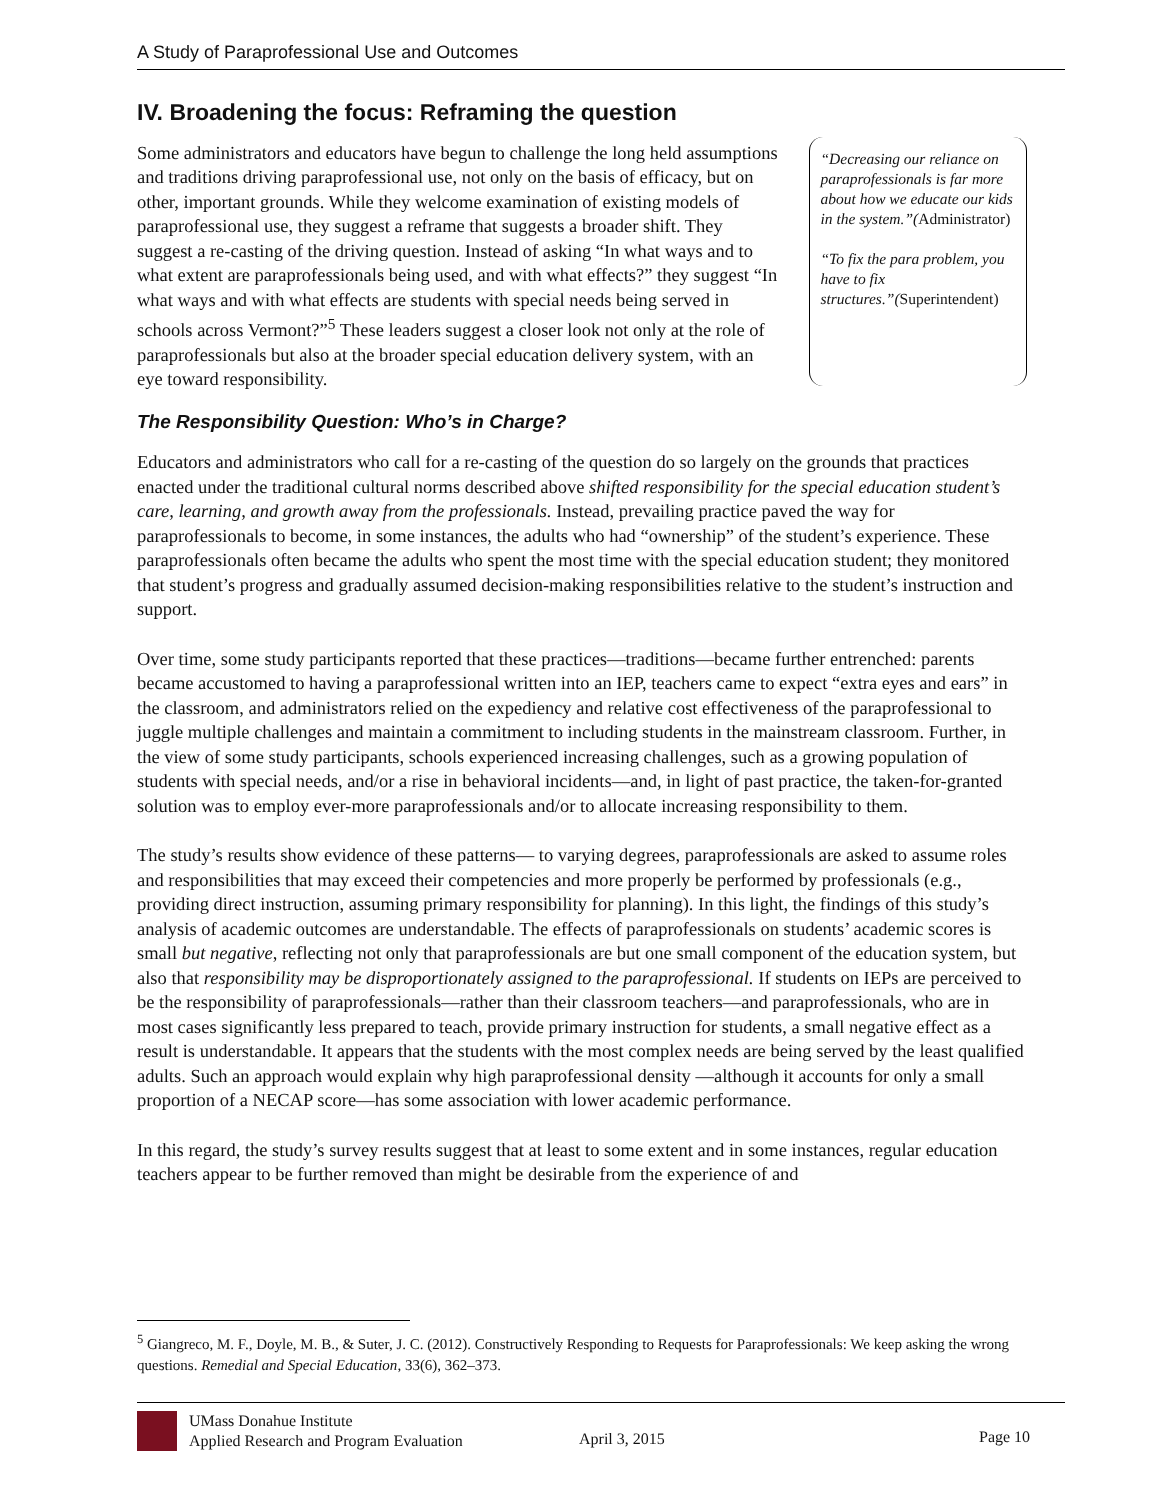A Study of Paraprofessional Use and Outcomes
IV. Broadening the focus: Reframing the question
Some administrators and educators have begun to challenge the long held assumptions and traditions driving paraprofessional use, not only on the basis of efficacy, but on other, important grounds. While they welcome examination of existing models of paraprofessional use, they suggest a reframe that suggests a broader shift. They suggest a re-casting of the driving question. Instead of asking “In what ways and to what extent are paraprofessionals being used, and with what effects?” they suggest “In what ways and with what effects are students with special needs being served in schools across Vermont?”<sup>5</sup> These leaders suggest a closer look not only at the role of paraprofessionals but also at the broader special education delivery system, with an eye toward responsibility.
“Decreasing our reliance on paraprofessionals is far more about how we educate our kids in the system.”(Administrator)
“To fix the para problem, you have to fix structures.”(Superintendent)
The Responsibility Question: Who’s in Charge?
Educators and administrators who call for a re-casting of the question do so largely on the grounds that practices enacted under the traditional cultural norms described above shifted responsibility for the special education student’s care, learning, and growth away from the professionals. Instead, prevailing practice paved the way for paraprofessionals to become, in some instances, the adults who had “ownership” of the student’s experience. These paraprofessionals often became the adults who spent the most time with the special education student; they monitored that student’s progress and gradually assumed decision-making responsibilities relative to the student’s instruction and support.
Over time, some study participants reported that these practices—traditions—became further entrenched: parents became accustomed to having a paraprofessional written into an IEP, teachers came to expect “extra eyes and ears” in the classroom, and administrators relied on the expediency and relative cost effectiveness of the paraprofessional to juggle multiple challenges and maintain a commitment to including students in the mainstream classroom. Further, in the view of some study participants, schools experienced increasing challenges, such as a growing population of students with special needs, and/or a rise in behavioral incidents—and, in light of past practice, the taken-for-granted solution was to employ ever-more paraprofessionals and/or to allocate increasing responsibility to them.
The study’s results show evidence of these patterns— to varying degrees, paraprofessionals are asked to assume roles and responsibilities that may exceed their competencies and more properly be performed by professionals (e.g., providing direct instruction, assuming primary responsibility for planning). In this light, the findings of this study’s analysis of academic outcomes are understandable. The effects of paraprofessionals on students’ academic scores is small but negative, reflecting not only that paraprofessionals are but one small component of the education system, but also that responsibility may be disproportionately assigned to the paraprofessional. If students on IEPs are perceived to be the responsibility of paraprofessionals—rather than their classroom teachers—and paraprofessionals, who are in most cases significantly less prepared to teach, provide primary instruction for students, a small negative effect as a result is understandable. It appears that the students with the most complex needs are being served by the least qualified adults. Such an approach would explain why high paraprofessional density —although it accounts for only a small proportion of a NECAP score—has some association with lower academic performance.
In this regard, the study’s survey results suggest that at least to some extent and in some instances, regular education teachers appear to be further removed than might be desirable from the experience of and
<sup>5</sup> Giangreco, M. F., Doyle, M. B., & Suter, J. C. (2012). Constructively Responding to Requests for Paraprofessionals: We keep asking the wrong questions. Remedial and Special Education, 33(6), 362–373.
UMass Donahue Institute
Applied Research and Program Evaluation
April 3, 2015 Page 10